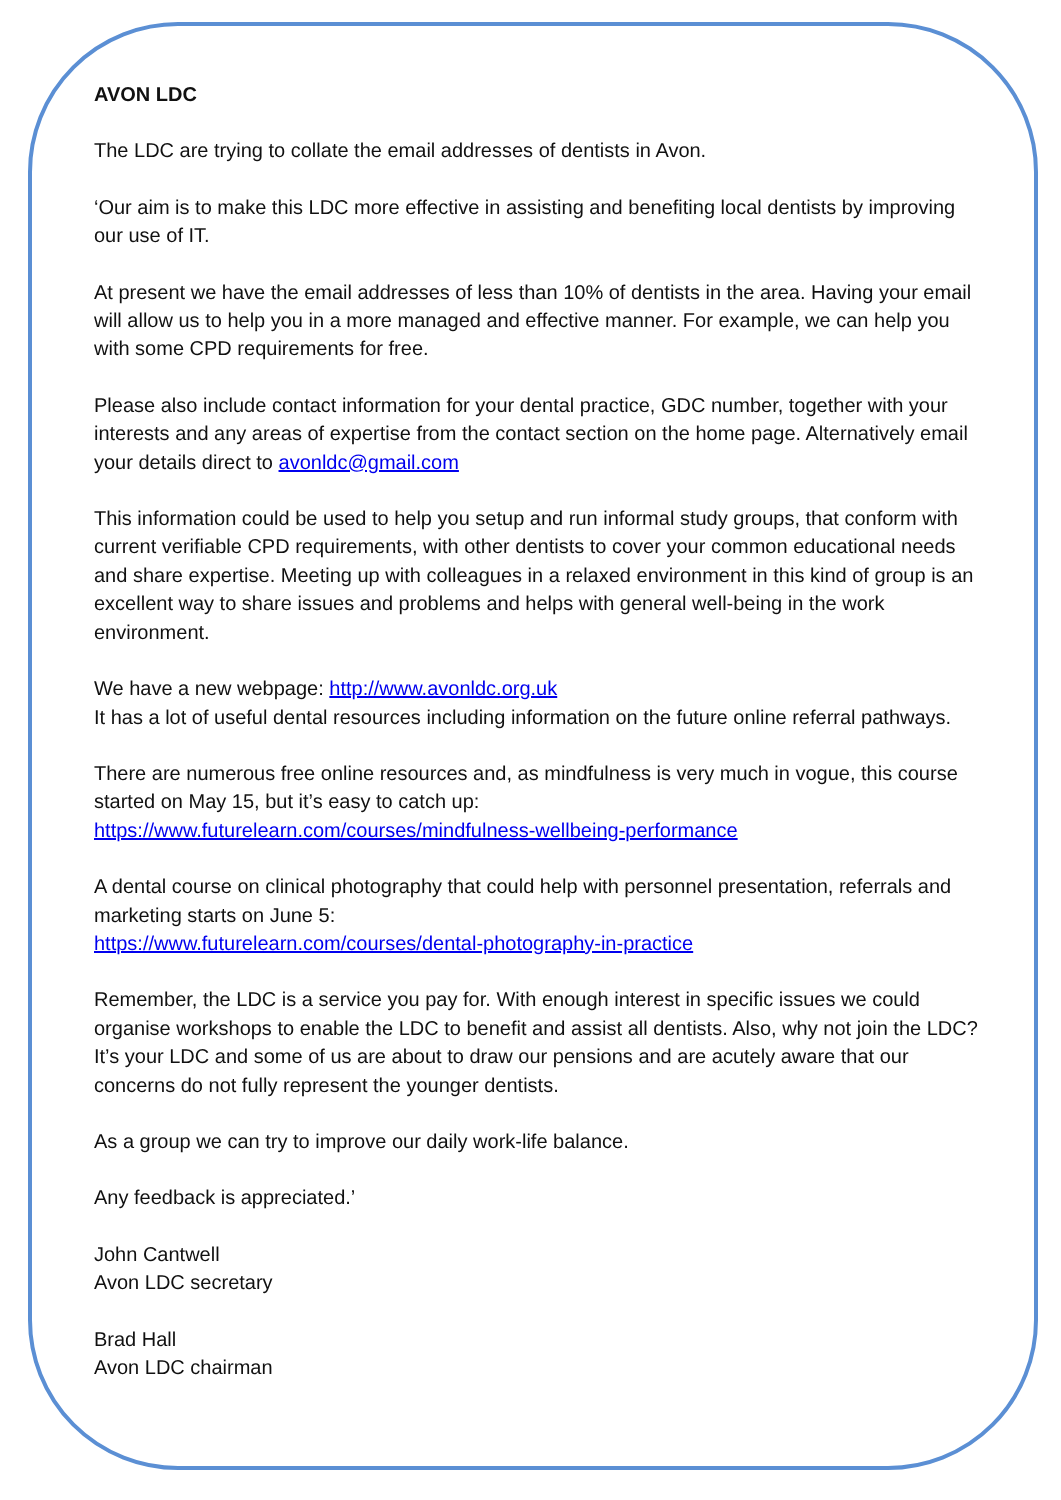AVON LDC
The LDC are trying to collate the email addresses of dentists in Avon.
‘Our aim is to make this LDC more effective in assisting and benefiting local dentists by improving our use of IT.
At present we have the email addresses of less than 10% of dentists in the area. Having your email will allow us to help you in a more managed and effective manner. For example, we can help you with some CPD requirements for free.
Please also include contact information for your dental practice, GDC number, together with your interests and any areas of expertise from the contact section on the home page. Alternatively email your details direct to avonldc@gmail.com
This information could be used to help you setup and run informal study groups, that conform with current verifiable CPD requirements, with other dentists to cover your common educational needs and share expertise. Meeting up with colleagues in a relaxed environment in this kind of group is an excellent way to share issues and problems and helps with general well-being in the work environment.
We have a new webpage: http://www.avonldc.org.uk
It has a lot of useful dental resources including information on the future online referral pathways.
There are numerous free online resources and, as mindfulness is very much in vogue, this course started on May 15, but it’s easy to catch up:
https://www.futurelearn.com/courses/mindfulness-wellbeing-performance
A dental course on clinical photography that could help with personnel presentation, referrals and marketing starts on June 5:
https://www.futurelearn.com/courses/dental-photography-in-practice
Remember, the LDC is a service you pay for. With enough interest in specific issues we could organise workshops to enable the LDC to benefit and assist all dentists. Also, why not join the LDC? It’s your LDC and some of us are about to draw our pensions and are acutely aware that our concerns do not fully represent the younger dentists.
As a group we can try to improve our daily work-life balance.
Any feedback is appreciated.’
John Cantwell
Avon LDC secretary
Brad Hall
Avon LDC chairman